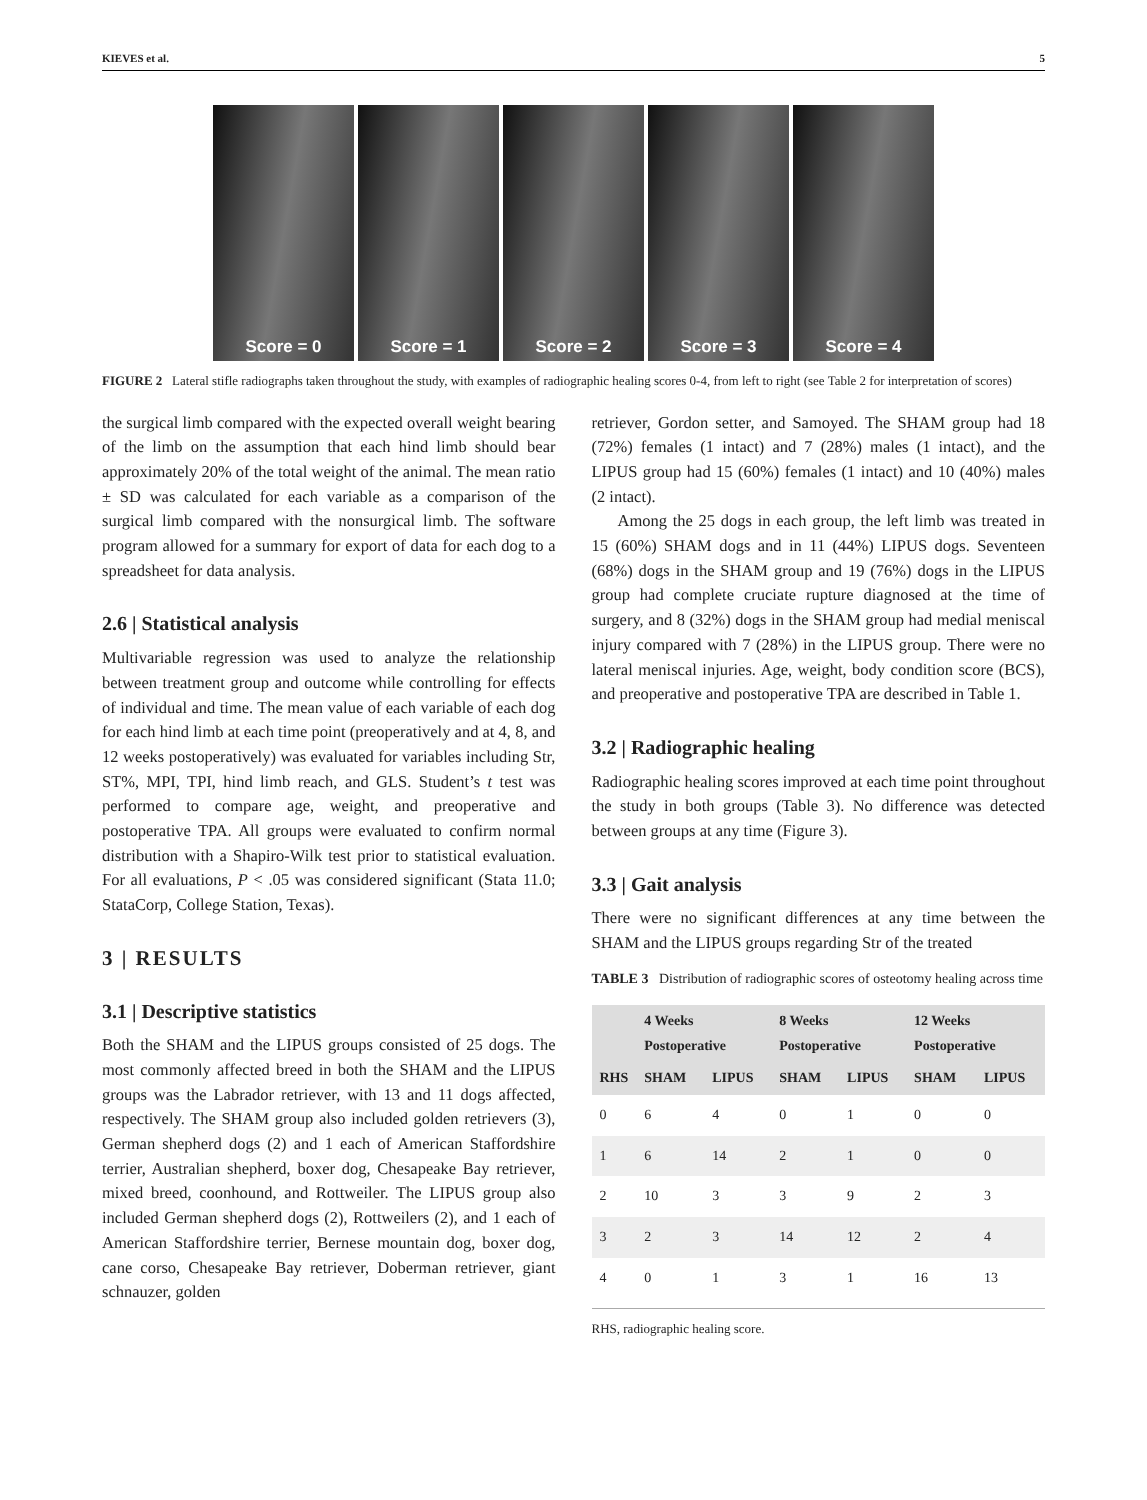KIEVES et al. 5
Score = 0 Score = 1 Score = 2 Score = 3 Score = 4
FIGURE 2 Lateral stifle radiographs taken throughout the study, with examples of radiographic healing scores 0-4, from left to right (see Table 2 for interpretation of scores)
the surgical limb compared with the expected overall weight bearing of the limb on the assumption that each hind limb should bear approximately 20% of the total weight of the animal. The mean ratio ± SD was calculated for each variable as a comparison of the surgical limb compared with the nonsurgical limb. The software program allowed for a summary for export of data for each dog to a spreadsheet for data analysis.
2.6 | Statistical analysis
Multivariable regression was used to analyze the relationship between treatment group and outcome while controlling for effects of individual and time. The mean value of each variable of each dog for each hind limb at each time point (preoperatively and at 4, 8, and 12 weeks postoperatively) was evaluated for variables including Str, ST%, MPI, TPI, hind limb reach, and GLS. Student’s t test was performed to compare age, weight, and preoperative and postoperative TPA. All groups were evaluated to confirm normal distribution with a Shapiro-Wilk test prior to statistical evaluation. For all evaluations, P < .05 was considered significant (Stata 11.0; StataCorp, College Station, Texas).
3 | RESULTS
3.1 | Descriptive statistics
Both the SHAM and the LIPUS groups consisted of 25 dogs. The most commonly affected breed in both the SHAM and the LIPUS groups was the Labrador retriever, with 13 and 11 dogs affected, respectively. The SHAM group also included golden retrievers (3), German shepherd dogs (2) and 1 each of American Staffordshire terrier, Australian shepherd, boxer dog, Chesapeake Bay retriever, mixed breed, coonhound, and Rottweiler. The LIPUS group also included German shepherd dogs (2), Rottweilers (2), and 1 each of American Staffordshire terrier, Bernese mountain dog, boxer dog, cane corso, Chesapeake Bay retriever, Doberman retriever, giant schnauzer, golden
retriever, Gordon setter, and Samoyed. The SHAM group had 18 (72%) females (1 intact) and 7 (28%) males (1 intact), and the LIPUS group had 15 (60%) females (1 intact) and 10 (40%) males (2 intact).
Among the 25 dogs in each group, the left limb was treated in 15 (60%) SHAM dogs and in 11 (44%) LIPUS dogs. Seventeen (68%) dogs in the SHAM group and 19 (76%) dogs in the LIPUS group had complete cruciate rupture diagnosed at the time of surgery, and 8 (32%) dogs in the SHAM group had medial meniscal injury compared with 7 (28%) in the LIPUS group. There were no lateral meniscal injuries. Age, weight, body condition score (BCS), and preoperative and postoperative TPA are described in Table 1.
3.2 | Radiographic healing
Radiographic healing scores improved at each time point throughout the study in both groups (Table 3). No difference was detected between groups at any time (Figure 3).
3.3 | Gait analysis
There were no significant differences at any time between the SHAM and the LIPUS groups regarding Str of the treated
TABLE 3 Distribution of radiographic scores of osteotomy healing across time
| | 4 Weeks Postoperative | | 8 Weeks Postoperative | | 12 Weeks Postoperative | |
| --- | --- | --- | --- | --- | --- | --- |
| RHS | SHAM | LIPUS | SHAM | LIPUS | SHAM | LIPUS |
| 0 | 6 | 4 | 0 | 1 | 0 | 0 |
| 1 | 6 | 14 | 2 | 1 | 0 | 0 |
| 2 | 10 | 3 | 3 | 9 | 2 | 3 |
| 3 | 2 | 3 | 14 | 12 | 2 | 4 |
| 4 | 0 | 1 | 3 | 1 | 16 | 13 |
RHS, radiographic healing score.